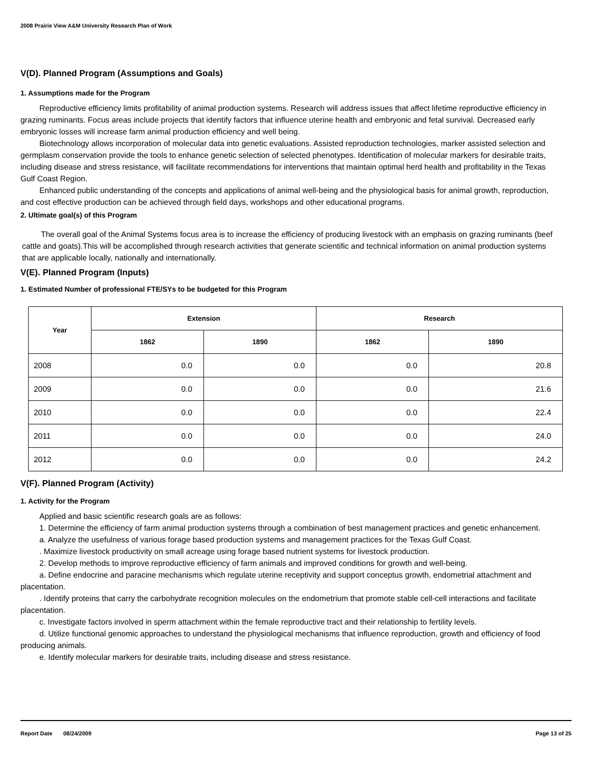2008 Prairie View A&M University Research Plan of Work
V(D). Planned Program (Assumptions and Goals)
1. Assumptions made for the Program
Reproductive efficiency limits profitability of animal production systems. Research will address issues that affect lifetime reproductive efficiency in grazing ruminants. Focus areas include projects that identify factors that influence uterine health and embryonic and fetal survival. Decreased early embryonic losses will increase farm animal production efficiency and well being.
Biotechnology allows incorporation of molecular data into genetic evaluations. Assisted reproduction technologies, marker assisted selection and germplasm conservation provide the tools to enhance genetic selection of selected phenotypes. Identification of molecular markers for desirable traits, including disease and stress resistance, will facilitate recommendations for interventions that maintain optimal herd health and profitability in the Texas Gulf Coast Region.
Enhanced public understanding of the concepts and applications of animal well-being and the physiological basis for animal growth, reproduction, and cost effective production can be achieved through field days, workshops and other educational programs.
2. Ultimate goal(s) of this Program
The overall goal of the Animal Systems focus area is to increase the efficiency of producing livestock with an emphasis on grazing ruminants (beef cattle and goats).This will be accomplished through research activities that generate scientific and technical information on animal production systems that are applicable locally, nationally and internationally.
V(E). Planned Program (Inputs)
1. Estimated Number of professional FTE/SYs to be budgeted for this Program
| Year | Extension | | Research | |
| --- | --- | --- | --- | --- |
| | 1862 | 1890 | 1862 | 1890 |
| 2008 | 0.0 | 0.0 | 0.0 | 20.8 |
| 2009 | 0.0 | 0.0 | 0.0 | 21.6 |
| 2010 | 0.0 | 0.0 | 0.0 | 22.4 |
| 2011 | 0.0 | 0.0 | 0.0 | 24.0 |
| 2012 | 0.0 | 0.0 | 0.0 | 24.2 |
V(F). Planned Program (Activity)
1. Activity for the Program
Applied and basic scientific research goals are as follows:
1. Determine the efficiency of farm animal production systems through a combination of best management practices and genetic enhancement.
a. Analyze the usefulness of various forage based production systems and management practices for the Texas Gulf Coast.
. Maximize livestock productivity on small acreage using forage based nutrient systems for livestock production.
2. Develop methods to improve reproductive efficiency of farm animals and improved conditions for growth and well-being.
a. Define endocrine and paracine mechanisms which regulate uterine receptivity and support conceptus growth, endometrial attachment and placentation.
. Identify proteins that carry the carbohydrate recognition molecules on the endometrium that promote stable cell-cell interactions and facilitate placentation.
c. Investigate factors involved in sperm attachment within the female reproductive tract and their relationship to fertility levels.
d. Utilize functional genomic approaches to understand the physiological mechanisms that influence reproduction, growth and efficiency of food producing animals.
e. Identify molecular markers for desirable traits, including disease and stress resistance.
Report Date 08/24/2009 Page 13 of 25